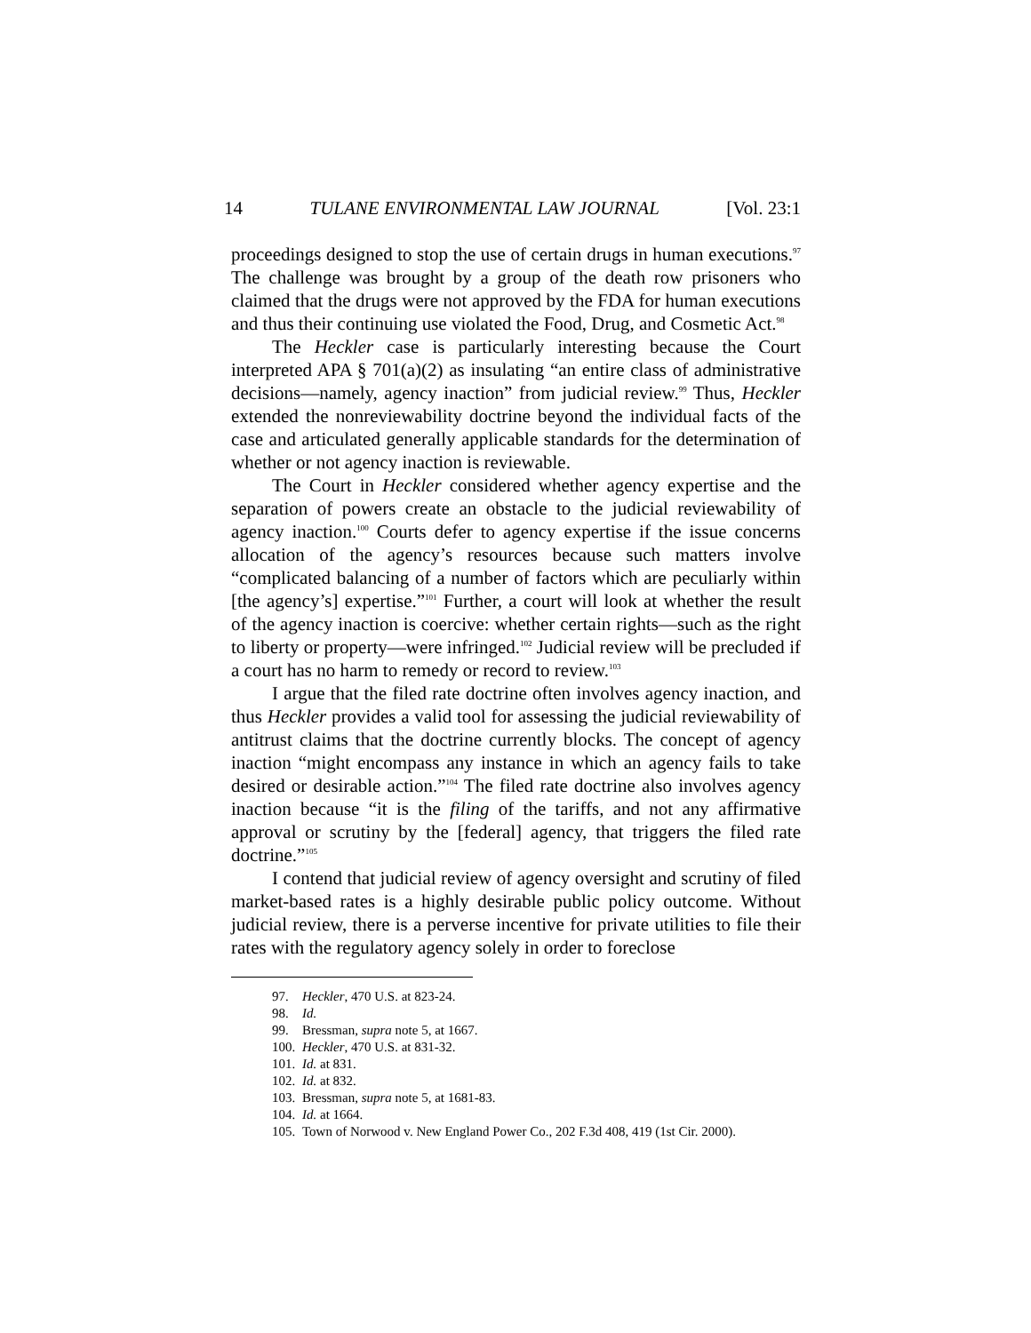14 TULANE ENVIRONMENTAL LAW JOURNAL [Vol. 23:1
proceedings designed to stop the use of certain drugs in human executions.<sup>97</sup> The challenge was brought by a group of the death row prisoners who claimed that the drugs were not approved by the FDA for human executions and thus their continuing use violated the Food, Drug, and Cosmetic Act.<sup>98</sup>
The Heckler case is particularly interesting because the Court interpreted APA § 701(a)(2) as insulating “an entire class of administrative decisions—namely, agency inaction” from judicial review.<sup>99</sup> Thus, Heckler extended the nonreviewability doctrine beyond the individual facts of the case and articulated generally applicable standards for the determination of whether or not agency inaction is reviewable.
The Court in Heckler considered whether agency expertise and the separation of powers create an obstacle to the judicial reviewability of agency inaction.<sup>100</sup> Courts defer to agency expertise if the issue concerns allocation of the agency’s resources because such matters involve “complicated balancing of a number of factors which are peculiarly within [the agency’s] expertise.”<sup>101</sup> Further, a court will look at whether the result of the agency inaction is coercive: whether certain rights—such as the right to liberty or property—were infringed.<sup>102</sup> Judicial review will be precluded if a court has no harm to remedy or record to review.<sup>103</sup>
I argue that the filed rate doctrine often involves agency inaction, and thus Heckler provides a valid tool for assessing the judicial reviewability of antitrust claims that the doctrine currently blocks. The concept of agency inaction “might encompass any instance in which an agency fails to take desired or desirable action.”<sup>104</sup> The filed rate doctrine also involves agency inaction because “it is the filing of the tariffs, and not any affirmative approval or scrutiny by the [federal] agency, that triggers the filed rate doctrine.”<sup>105</sup>
I contend that judicial review of agency oversight and scrutiny of filed market-based rates is a highly desirable public policy outcome. Without judicial review, there is a perverse incentive for private utilities to file their rates with the regulatory agency solely in order to foreclose
97. Heckler, 470 U.S. at 823-24.
98. Id.
99. Bressman, supra note 5, at 1667.
100. Heckler, 470 U.S. at 831-32.
101. Id. at 831.
102. Id. at 832.
103. Bressman, supra note 5, at 1681-83.
104. Id. at 1664.
105. Town of Norwood v. New England Power Co., 202 F.3d 408, 419 (1st Cir. 2000).